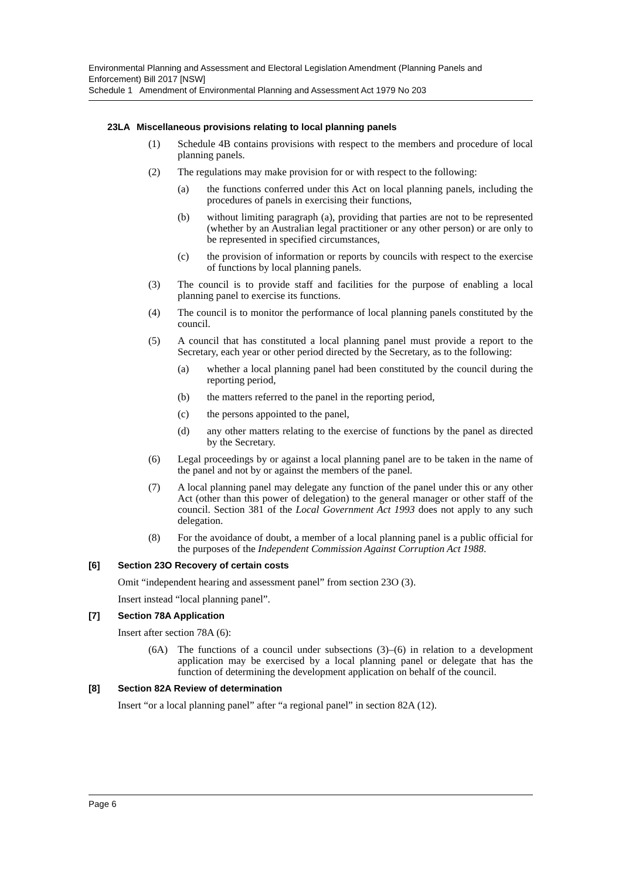Environmental Planning and Assessment and Electoral Legislation Amendment (Planning Panels and Enforcement) Bill 2017 [NSW]
Schedule 1 Amendment of Environmental Planning and Assessment Act 1979 No 203
23LA Miscellaneous provisions relating to local planning panels
(1) Schedule 4B contains provisions with respect to the members and procedure of local planning panels.
(2) The regulations may make provision for or with respect to the following:
(a) the functions conferred under this Act on local planning panels, including the procedures of panels in exercising their functions,
(b) without limiting paragraph (a), providing that parties are not to be represented (whether by an Australian legal practitioner or any other person) or are only to be represented in specified circumstances,
(c) the provision of information or reports by councils with respect to the exercise of functions by local planning panels.
(3) The council is to provide staff and facilities for the purpose of enabling a local planning panel to exercise its functions.
(4) The council is to monitor the performance of local planning panels constituted by the council.
(5) A council that has constituted a local planning panel must provide a report to the Secretary, each year or other period directed by the Secretary, as to the following:
(a) whether a local planning panel had been constituted by the council during the reporting period,
(b) the matters referred to the panel in the reporting period,
(c) the persons appointed to the panel,
(d) any other matters relating to the exercise of functions by the panel as directed by the Secretary.
(6) Legal proceedings by or against a local planning panel are to be taken in the name of the panel and not by or against the members of the panel.
(7) A local planning panel may delegate any function of the panel under this or any other Act (other than this power of delegation) to the general manager or other staff of the council. Section 381 of the Local Government Act 1993 does not apply to any such delegation.
(8) For the avoidance of doubt, a member of a local planning panel is a public official for the purposes of the Independent Commission Against Corruption Act 1988.
[6] Section 23O Recovery of certain costs
Omit “independent hearing and assessment panel” from section 23O (3).
Insert instead “local planning panel”.
[7] Section 78A Application
Insert after section 78A (6):
(6A) The functions of a council under subsections (3)–(6) in relation to a development application may be exercised by a local planning panel or delegate that has the function of determining the development application on behalf of the council.
[8] Section 82A Review of determination
Insert “or a local planning panel” after “a regional panel” in section 82A (12).
Page 6